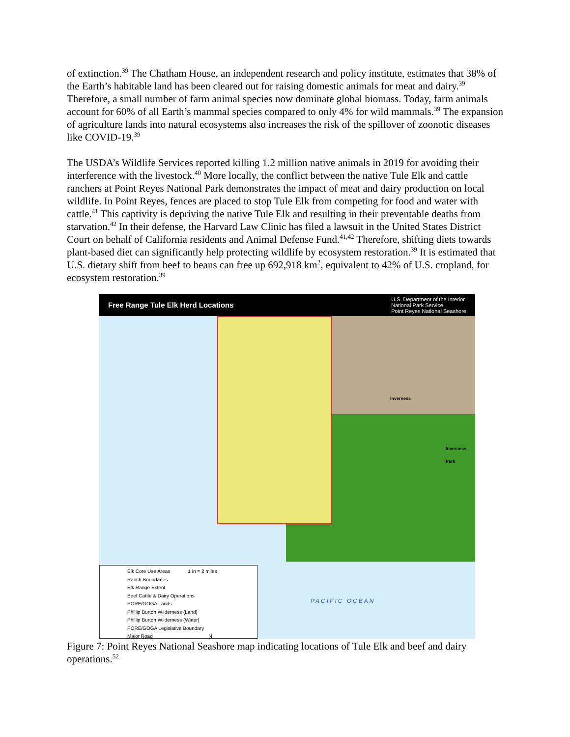of extinction.<sup>39</sup> The Chatham House, an independent research and policy institute, estimates that 38% of the Earth’s habitable land has been cleared out for raising domestic animals for meat and dairy.<sup>39</sup> Therefore, a small number of farm animal species now dominate global biomass. Today, farm animals account for 60% of all Earth’s mammal species compared to only 4% for wild mammals.<sup>39</sup> The expansion of agriculture lands into natural ecosystems also increases the risk of the spillover of zoonotic diseases like COVID-19.<sup>39</sup>
The USDA’s Wildlife Services reported killing 1.2 million native animals in 2019 for avoiding their interference with the livestock.<sup>40</sup> More locally, the conflict between the native Tule Elk and cattle ranchers at Point Reyes National Park demonstrates the impact of meat and dairy production on local wildlife. In Point Reyes, fences are placed to stop Tule Elk from competing for food and water with cattle.<sup>41</sup> This captivity is depriving the native Tule Elk and resulting in their preventable deaths from starvation.<sup>42</sup> In their defense, the Harvard Law Clinic has filed a lawsuit in the United States District Court on behalf of California residents and Animal Defense Fund.<sup>41,42</sup> Therefore, shifting diets towards plant-based diet can significantly help protecting wildlife by ecosystem restoration.<sup>39</sup> It is estimated that U.S. dietary shift from beef to beans can free up 692,918 km<sup>2</sup>, equivalent to 42% of U.S. cropland, for ecosystem restoration.<sup>39</sup>
Free Range Tule Elk Herd Locations
U.S. Department of the Interior
National Park Service
Point Reyes National Seashore
Inverness
Inverness
Park
PACIFIC OCEAN
Elk Core Use Areas 1 in = 2 miles
Ranch Boundaries
Elk Range Extent
Beef Cattle & Dairy Operations
PORE/GOGA Lands
Phillip Burton Wilderness (Land)
Phillip Burton Wilderness (Water)
PORE/GOGA Legislative Boundary
Major Road N
Figure 7: Point Reyes National Seashore map indicating locations of Tule Elk and beef and dairy operations.<sup>52</sup>